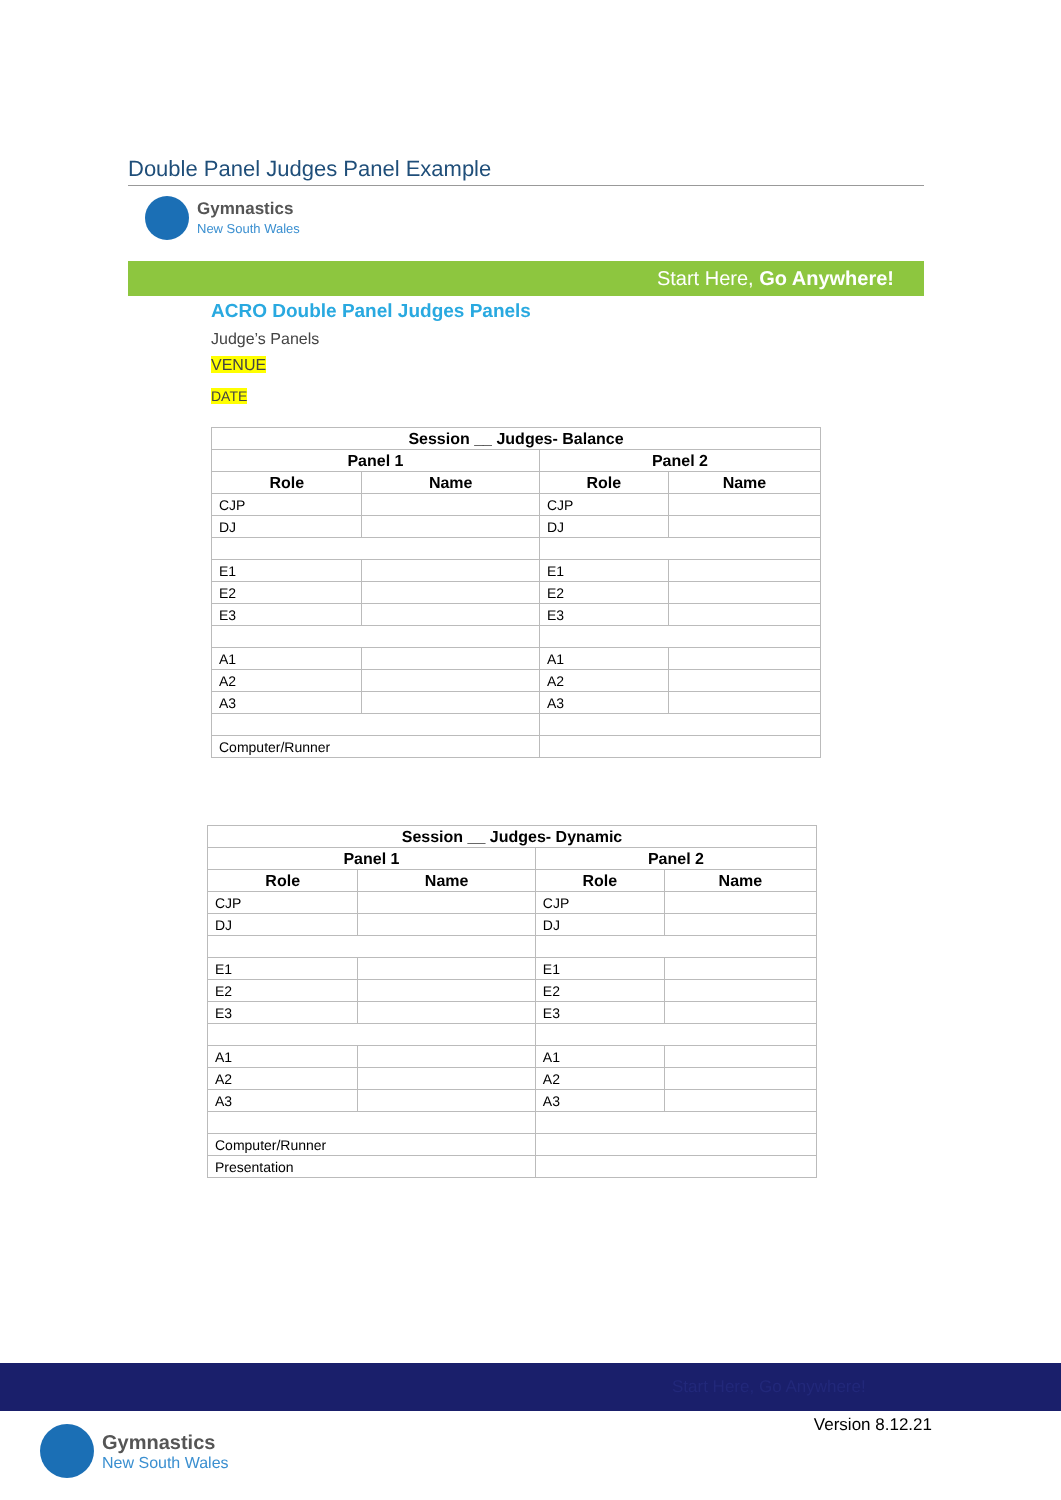Double Panel Judges Panel Example
Gymnastics
New South Wales
Start Here, Go Anywhere!
ACRO Double Panel Judges Panels
Judge’s Panels
VENUE
DATE
| Session __ Judges- Balance | | | |
| --- | --- | --- | --- |
| Panel 1 | | Panel 2 | |
| Role | Name | Role | Name |
| CJP | | CJP | |
| DJ | | DJ | |
| E1 | | E1 | |
| E2 | | E2 | |
| E3 | | E3 | |
| A1 | | A1 | |
| A2 | | A2 | |
| A3 | | A3 | |
| Computer/Runner | | | |
| Session __ Judges- Dynamic | | | |
| --- | --- | --- | --- |
| Panel 1 | | Panel 2 | |
| Role | Name | Role | Name |
| CJP | | CJP | |
| DJ | | DJ | |
| E1 | | E1 | |
| E2 | | E2 | |
| E3 | | E3 | |
| A1 | | A1 | |
| A2 | | A2 | |
| A3 | | A3 | |
| Computer/Runner | | | |
| Presentation | | | |
Start Here, Go Anywhere!
Version 8.12.21 Gymnastics
New South Wales